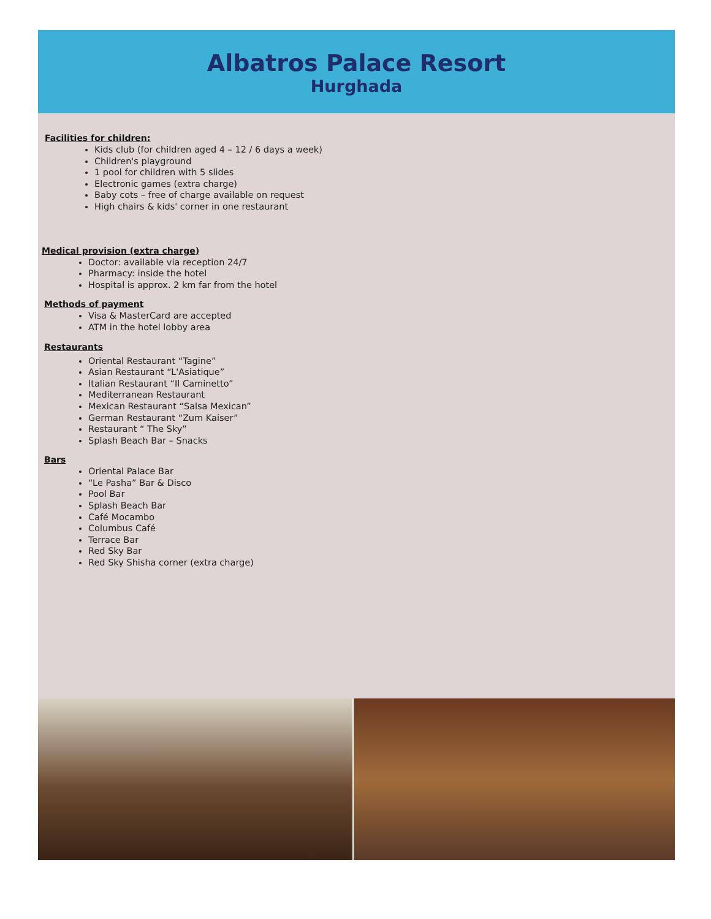Albatros Palace Resort
Hurghada
Facilities for children:
Kids club (for children aged 4 – 12 / 6 days a week)
Children's playground
1 pool for children with 5 slides
Electronic games (extra charge)
Baby cots – free of charge available on request
High chairs & kids' corner in one restaurant
Medical provision (extra charge)
Doctor: available via reception 24/7
Pharmacy: inside the hotel
Hospital is approx. 2 km far from the hotel
Methods of payment
Visa & MasterCard are accepted
ATM in the hotel lobby area
Restaurants
Oriental Restaurant “Tagine”
Asian Restaurant “L'Asiatique”
Italian Restaurant “Il Caminetto”
Mediterranean Restaurant
Mexican Restaurant “Salsa Mexican”
German Restaurant “Zum Kaiser”
Restaurant “ The Sky”
Splash Beach Bar – Snacks
Bars
Oriental Palace Bar
“Le Pasha” Bar & Disco
Pool Bar
Splash Beach Bar
Café Mocambo
Columbus Café
Terrace Bar
Red Sky Bar
Red Sky Shisha corner (extra charge)